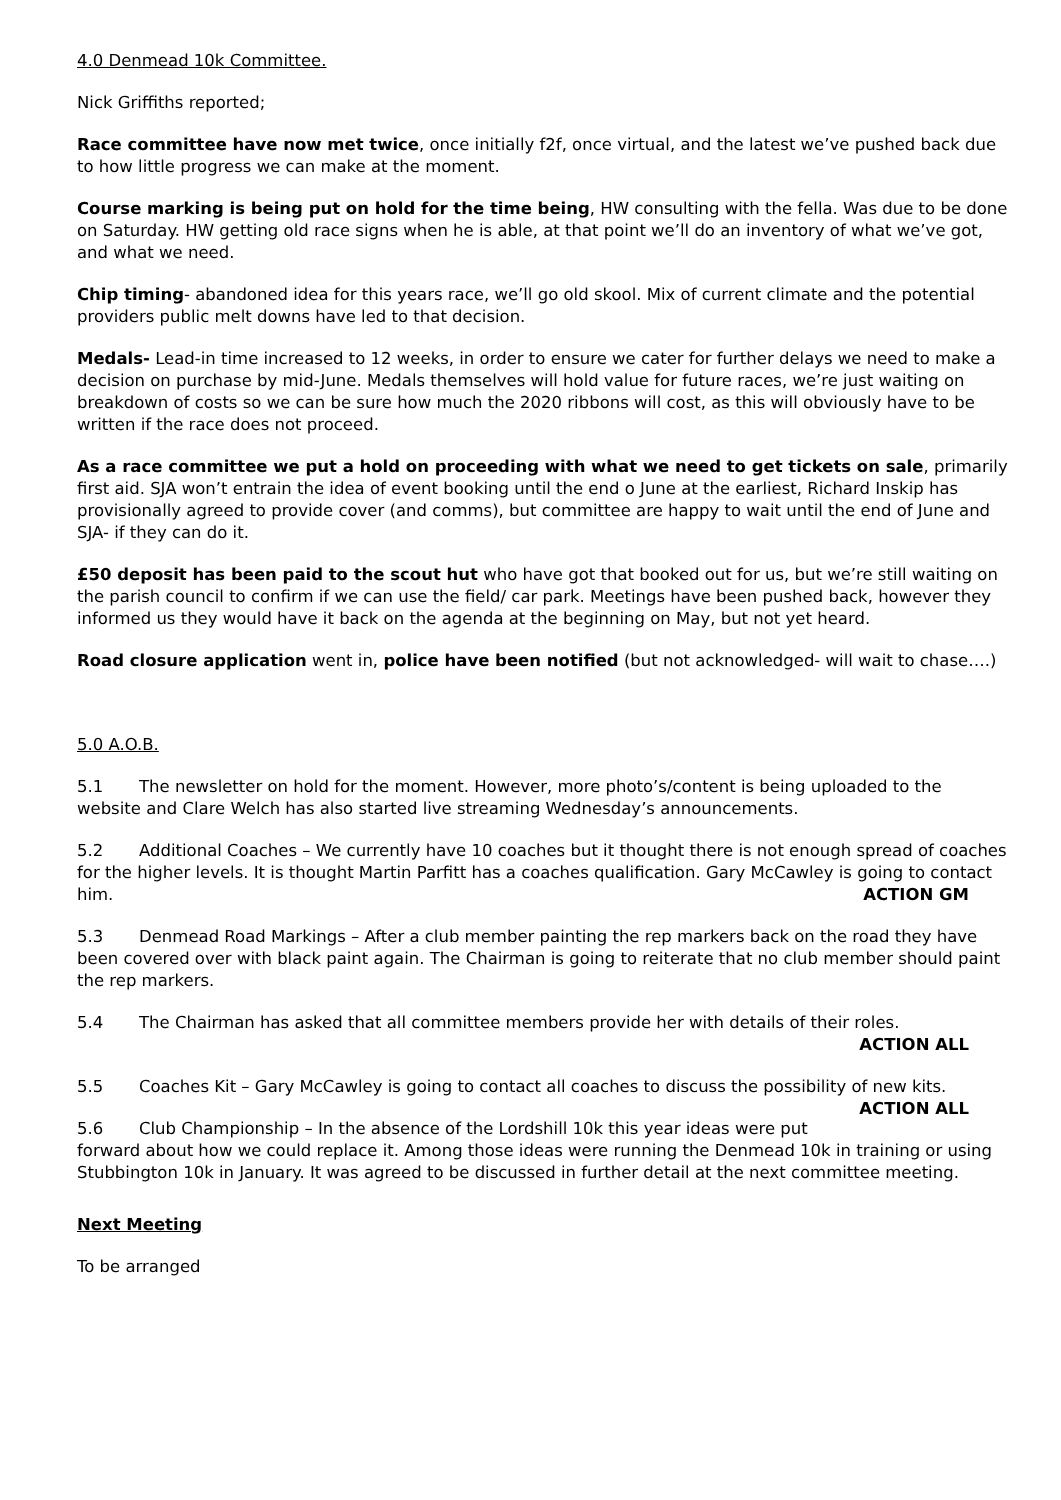4.0 Denmead 10k Committee.
Nick Griffiths reported;
Race committee have now met twice, once initially f2f, once virtual, and the latest we’ve pushed back due to how little progress we can make at the moment.
Course marking is being put on hold for the time being, HW consulting with the fella. Was due to be done on Saturday. HW getting old race signs when he is able, at that point we’ll do an inventory of what we’ve got, and what we need.
Chip timing- abandoned idea for this years race, we’ll go old skool. Mix of current climate and the potential providers public melt downs have led to that decision.
Medals- Lead-in time increased to 12 weeks, in order to ensure we cater for further delays we need to make a decision on purchase by mid-June. Medals themselves will hold value for future races, we’re just waiting on breakdown of costs so we can be sure how much the 2020 ribbons will cost, as this will obviously have to be written if the race does not proceed.
As a race committee we put a hold on proceeding with what we need to get tickets on sale, primarily first aid. SJA won’t entrain the idea of event booking until the end o June at the earliest, Richard Inskip has provisionally agreed to provide cover (and comms), but committee are happy to wait until the end of June and SJA- if they can do it.
£50 deposit has been paid to the scout hut who have got that booked out for us, but we’re still waiting on the parish council to confirm if we can use the field/ car park. Meetings have been pushed back, however they informed us they would have it back on the agenda at the beginning on May, but not yet heard.
Road closure application went in, police have been notified (but not acknowledged- will wait to chase….)
5.0 A.O.B.
5.1 The newsletter on hold for the moment. However, more photo’s/content is being uploaded to the website and Clare Welch has also started live streaming Wednesday’s announcements.
5.2 Additional Coaches – We currently have 10 coaches but it thought there is not enough spread of coaches for the higher levels. It is thought Martin Parfitt has a coaches qualification. Gary McCawley is going to contact him. ACTION GM
5.3 Denmead Road Markings – After a club member painting the rep markers back on the road they have been covered over with black paint again. The Chairman is going to reiterate that no club member should paint the rep markers.
5.4 The Chairman has asked that all committee members provide her with details of their roles.
ACTION ALL
5.5 Coaches Kit – Gary McCawley is going to contact all coaches to discuss the possibility of new kits. ACTION ALL
5.6 Club Championship – In the absence of the Lordshill 10k this year ideas were put forward about how we could replace it. Among those ideas were running the Denmead 10k in training or using Stubbington 10k in January. It was agreed to be discussed in further detail at the next committee meeting.
Next Meeting
To be arranged